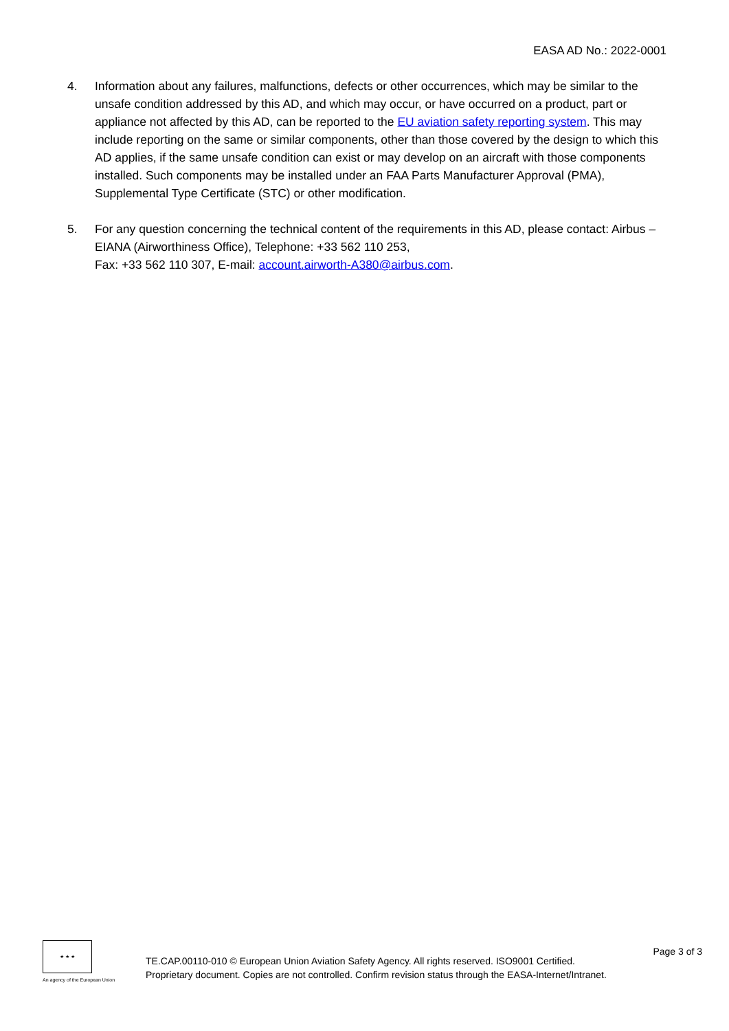EASA AD No.: 2022-0001
4. Information about any failures, malfunctions, defects or other occurrences, which may be similar to the unsafe condition addressed by this AD, and which may occur, or have occurred on a product, part or appliance not affected by this AD, can be reported to the EU aviation safety reporting system. This may include reporting on the same or similar components, other than those covered by the design to which this AD applies, if the same unsafe condition can exist or may develop on an aircraft with those components installed. Such components may be installed under an FAA Parts Manufacturer Approval (PMA), Supplemental Type Certificate (STC) or other modification.
5. For any question concerning the technical content of the requirements in this AD, please contact: Airbus – EIANA (Airworthiness Office), Telephone: +33 562 110 253,
Fax: +33 562 110 307, E-mail: account.airworth-A380@airbus.com.
★ ★ ★
An agency of the European Union
TE.CAP.00110-010 © European Union Aviation Safety Agency. All rights reserved. ISO9001 Certified.
Proprietary document. Copies are not controlled. Confirm revision status through the EASA-Internet/Intranet.
Page 3 of 3